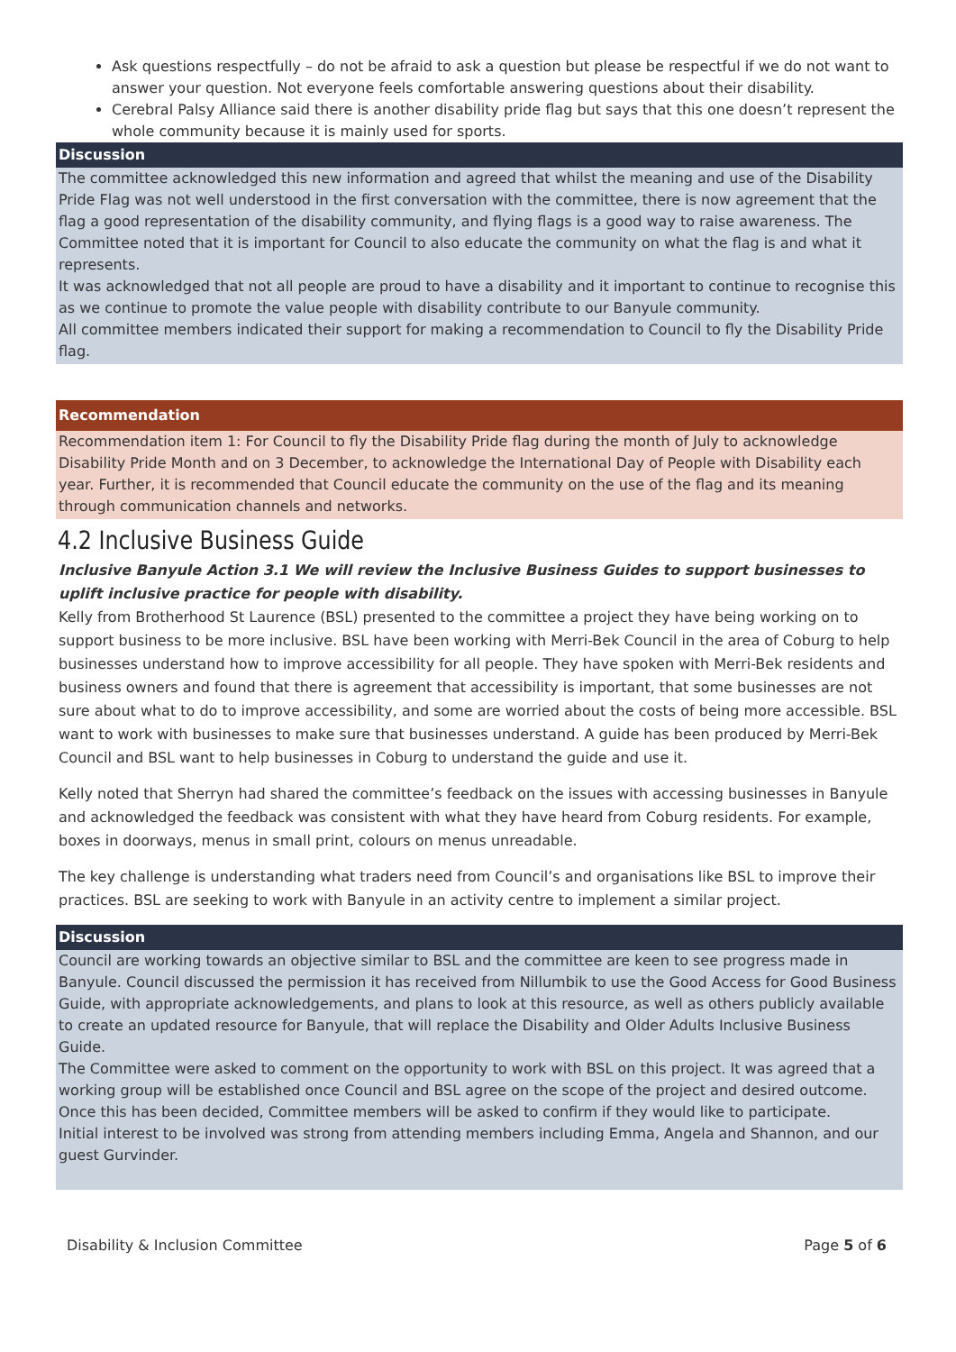Ask questions respectfully – do not be afraid to ask a question but please be respectful if we do not want to answer your question. Not everyone feels comfortable answering questions about their disability.
Cerebral Palsy Alliance said there is another disability pride flag but says that this one doesn’t represent the whole community because it is mainly used for sports.
| Discussion |
| --- |
| The committee acknowledged this new information and agreed that whilst the meaning and use of the Disability Pride Flag was not well understood in the first conversation with the committee, there is now agreement that the flag a good representation of the disability community, and flying flags is a good way to raise awareness. The Committee noted that it is important for Council to also educate the community on what the flag is and what it represents. It was acknowledged that not all people are proud to have a disability and it important to continue to recognise this as we continue to promote the value people with disability contribute to our Banyule community. All committee members indicated their support for making a recommendation to Council to fly the Disability Pride flag. |
| Recommendation |
| --- |
| Recommendation item 1: For Council to fly the Disability Pride flag during the month of July to acknowledge Disability Pride Month and on 3 December, to acknowledge the International Day of People with Disability each year. Further, it is recommended that Council educate the community on the use of the flag and its meaning through communication channels and networks. |
4.2 Inclusive Business Guide
Inclusive Banyule Action 3.1 We will review the Inclusive Business Guides to support businesses to uplift inclusive practice for people with disability.
Kelly from Brotherhood St Laurence (BSL) presented to the committee a project they have being working on to support business to be more inclusive. BSL have been working with Merri-Bek Council in the area of Coburg to help businesses understand how to improve accessibility for all people. They have spoken with Merri-Bek residents and business owners and found that there is agreement that accessibility is important, that some businesses are not sure about what to do to improve accessibility, and some are worried about the costs of being more accessible. BSL want to work with businesses to make sure that businesses understand. A guide has been produced by Merri-Bek Council and BSL want to help businesses in Coburg to understand the guide and use it.
Kelly noted that Sherryn had shared the committee’s feedback on the issues with accessing businesses in Banyule and acknowledged the feedback was consistent with what they have heard from Coburg residents. For example, boxes in doorways, menus in small print, colours on menus unreadable.
The key challenge is understanding what traders need from Council’s and organisations like BSL to improve their practices. BSL are seeking to work with Banyule in an activity centre to implement a similar project.
| Discussion |
| --- |
| Council are working towards an objective similar to BSL and the committee are keen to see progress made in Banyule. Council discussed the permission it has received from Nillumbik to use the Good Access for Good Business Guide, with appropriate acknowledgements, and plans to look at this resource, as well as others publicly available to create an updated resource for Banyule, that will replace the Disability and Older Adults Inclusive Business Guide. The Committee were asked to comment on the opportunity to work with BSL on this project. It was agreed that a working group will be established once Council and BSL agree on the scope of the project and desired outcome. Once this has been decided, Committee members will be asked to confirm if they would like to participate. Initial interest to be involved was strong from attending members including Emma, Angela and Shannon, and our guest Gurvinder. |
Disability & Inclusion Committee Page 5 of 6